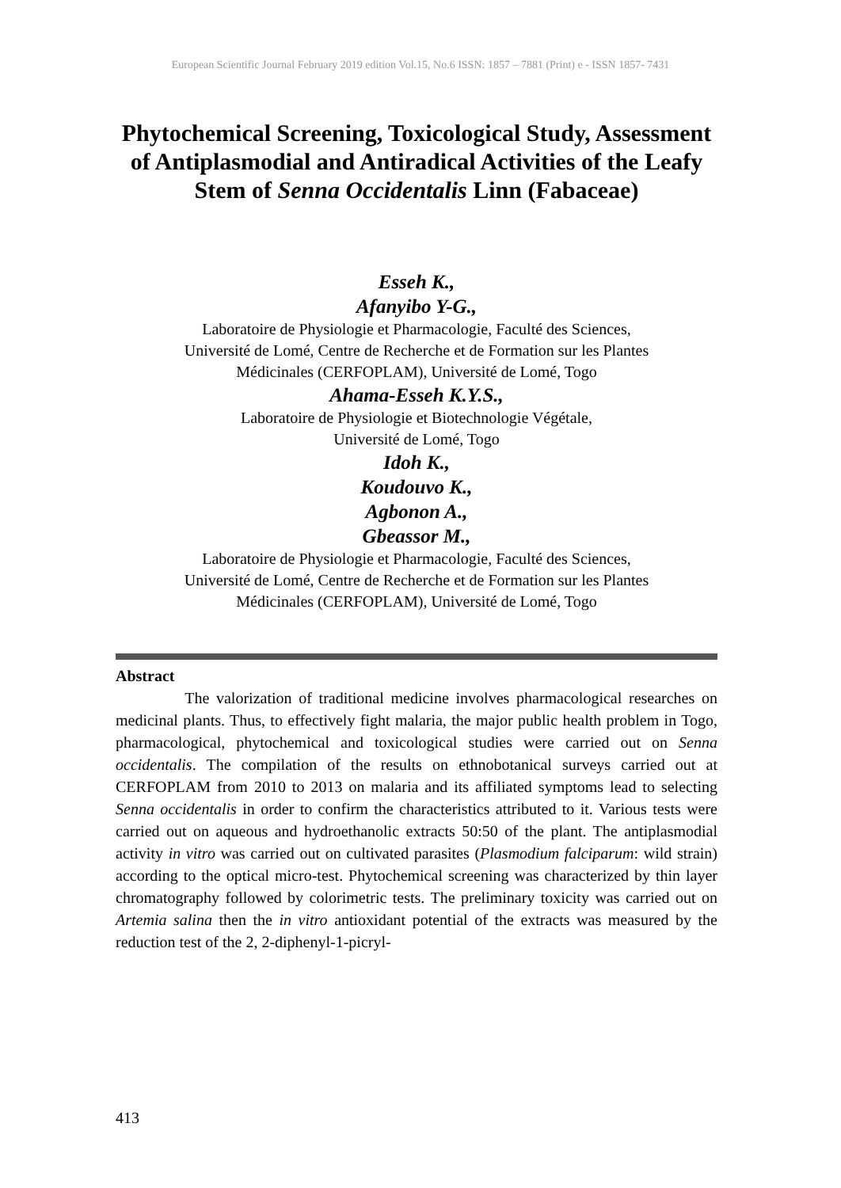European Scientific Journal February 2019 edition Vol.15, No.6 ISSN: 1857 – 7881 (Print) e - ISSN 1857- 7431
Phytochemical Screening, Toxicological Study, Assessment of Antiplasmodial and Antiradical Activities of the Leafy Stem of Senna Occidentalis Linn (Fabaceae)
Esseh K.,
Afanyibo Y-G.,
Laboratoire de Physiologie et Pharmacologie, Faculté des Sciences,
Université de Lomé, Centre de Recherche et de Formation sur les Plantes
Médicinales (CERFOPLAM), Université de Lomé, Togo
Ahama-Esseh K.Y.S.,
Laboratoire de Physiologie et Biotechnologie Végétale,
Université de Lomé, Togo
Idoh K.,
Koudouvo K.,
Agbonon A.,
Gbeassor M.,
Laboratoire de Physiologie et Pharmacologie, Faculté des Sciences,
Université de Lomé, Centre de Recherche et de Formation sur les Plantes
Médicinales (CERFOPLAM), Université de Lomé, Togo
Abstract
The valorization of traditional medicine involves pharmacological researches on medicinal plants. Thus, to effectively fight malaria, the major public health problem in Togo, pharmacological, phytochemical and toxicological studies were carried out on Senna occidentalis. The compilation of the results on ethnobotanical surveys carried out at CERFOPLAM from 2010 to 2013 on malaria and its affiliated symptoms lead to selecting Senna occidentalis in order to confirm the characteristics attributed to it. Various tests were carried out on aqueous and hydroethanolic extracts 50:50 of the plant. The antiplasmodial activity in vitro was carried out on cultivated parasites (Plasmodium falciparum: wild strain) according to the optical micro-test. Phytochemical screening was characterized by thin layer chromatography followed by colorimetric tests. The preliminary toxicity was carried out on Artemia salina then the in vitro antioxidant potential of the extracts was measured by the reduction test of the 2, 2-diphenyl-1-picryl-
413